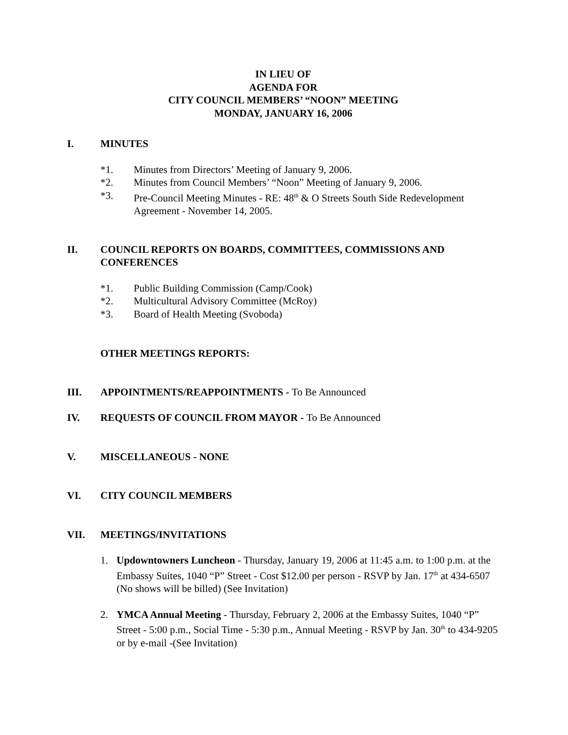IN LIEU OF
AGENDA FOR
CITY COUNCIL MEMBERS’ “NOON” MEETING
MONDAY, JANUARY 16, 2006
I. MINUTES
*1. Minutes from Directors’ Meeting of January 9, 2006.
*2. Minutes from Council Members’ “Noon” Meeting of January 9, 2006.
*3. Pre-Council Meeting Minutes - RE: 48<sup>th</sup> & O Streets South Side Redevelopment Agreement - November 14, 2005.
II. COUNCIL REPORTS ON BOARDS, COMMITTEES, COMMISSIONS AND CONFERENCES
*1. Public Building Commission (Camp/Cook)
*2. Multicultural Advisory Committee (McRoy)
*3. Board of Health Meeting (Svoboda)
OTHER MEETINGS REPORTS:
III. APPOINTMENTS/REAPPOINTMENTS - To Be Announced
IV. REQUESTS OF COUNCIL FROM MAYOR - To Be Announced
V. MISCELLANEOUS - NONE
VI. CITY COUNCIL MEMBERS
VII. MEETINGS/INVITATIONS
1. Updowntowners Luncheon - Thursday, January 19, 2006 at 11:45 a.m. to 1:00 p.m. at the Embassy Suites, 1040 “P” Street - Cost $12.00 per person - RSVP by Jan. 17<sup>th</sup> at 434-6507 (No shows will be billed) (See Invitation)
2. YMCA Annual Meeting - Thursday, February 2, 2006 at the Embassy Suites, 1040 “P” Street - 5:00 p.m., Social Time - 5:30 p.m., Annual Meeting - RSVP by Jan. 30<sup>th</sup> to 434-9205 or by e-mail -(See Invitation)